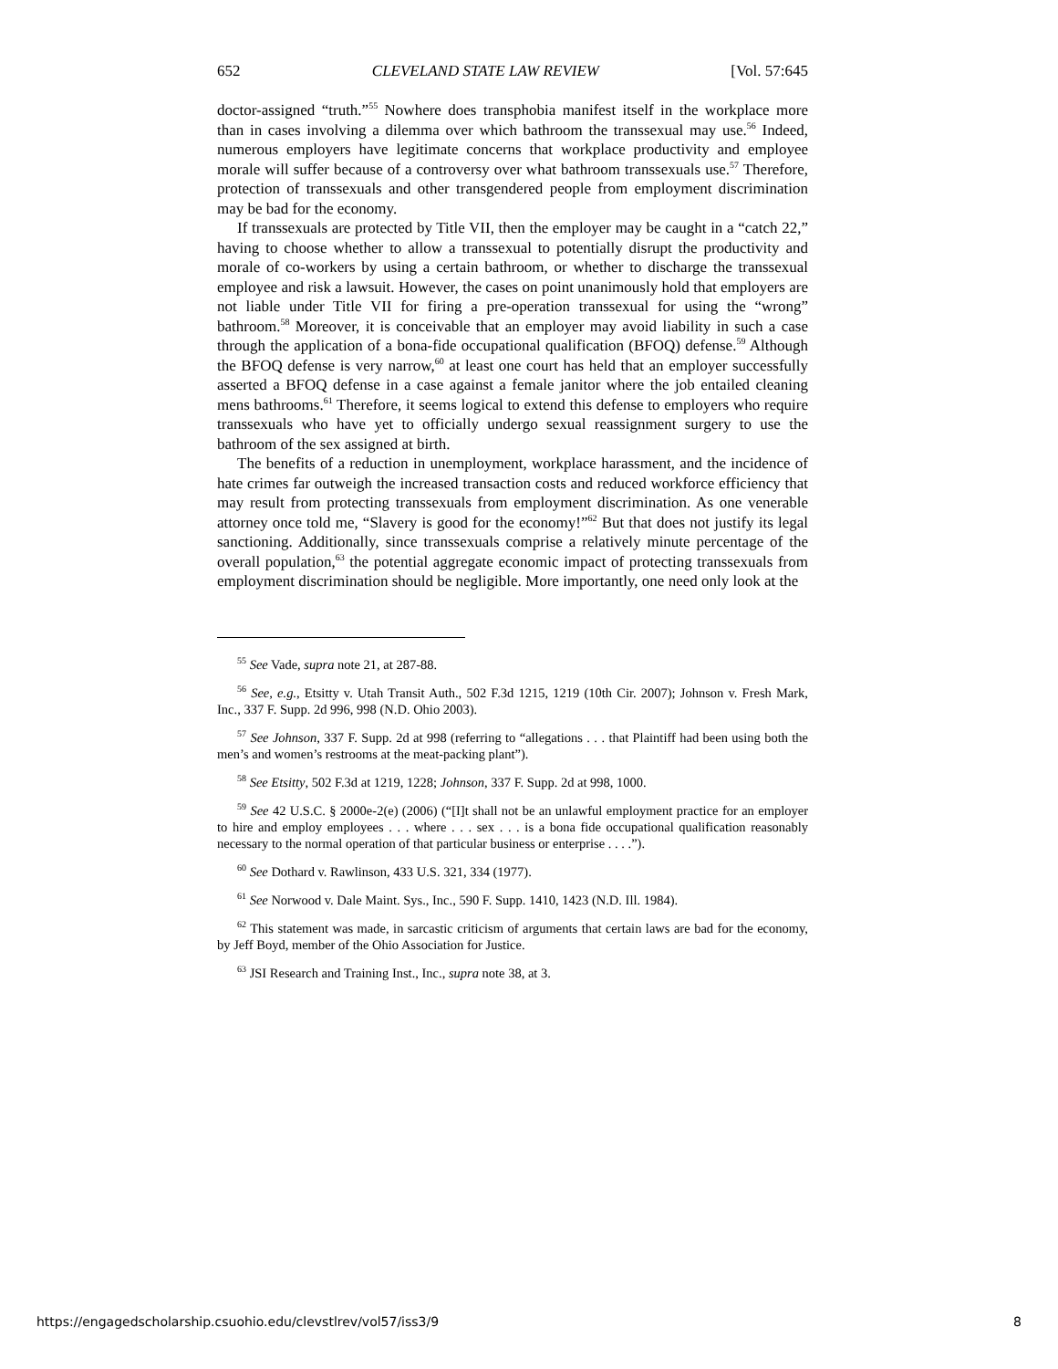652 CLEVELAND STATE LAW REVIEW [Vol. 57:645
doctor-assigned “truth.”<sup>55</sup> Nowhere does transphobia manifest itself in the workplace more than in cases involving a dilemma over which bathroom the transsexual may use.<sup>56</sup> Indeed, numerous employers have legitimate concerns that workplace productivity and employee morale will suffer because of a controversy over what bathroom transsexuals use.<sup>57</sup> Therefore, protection of transsexuals and other transgendered people from employment discrimination may be bad for the economy.
If transsexuals are protected by Title VII, then the employer may be caught in a “catch 22,” having to choose whether to allow a transsexual to potentially disrupt the productivity and morale of co-workers by using a certain bathroom, or whether to discharge the transsexual employee and risk a lawsuit. However, the cases on point unanimously hold that employers are not liable under Title VII for firing a pre-operation transsexual for using the “wrong” bathroom.<sup>58</sup> Moreover, it is conceivable that an employer may avoid liability in such a case through the application of a bona-fide occupational qualification (BFOQ) defense.<sup>59</sup> Although the BFOQ defense is very narrow,<sup>60</sup> at least one court has held that an employer successfully asserted a BFOQ defense in a case against a female janitor where the job entailed cleaning mens bathrooms.<sup>61</sup> Therefore, it seems logical to extend this defense to employers who require transsexuals who have yet to officially undergo sexual reassignment surgery to use the bathroom of the sex assigned at birth.
The benefits of a reduction in unemployment, workplace harassment, and the incidence of hate crimes far outweigh the increased transaction costs and reduced workforce efficiency that may result from protecting transsexuals from employment discrimination. As one venerable attorney once told me, “Slavery is good for the economy!”<sup>62</sup> But that does not justify its legal sanctioning. Additionally, since transsexuals comprise a relatively minute percentage of the overall population,<sup>63</sup> the potential aggregate economic impact of protecting transsexuals from employment discrimination should be negligible. More importantly, one need only look at the
<sup>55</sup> See Vade, supra note 21, at 287-88.
<sup>56</sup> See, e.g., Etsitty v. Utah Transit Auth., 502 F.3d 1215, 1219 (10th Cir. 2007); Johnson v. Fresh Mark, Inc., 337 F. Supp. 2d 996, 998 (N.D. Ohio 2003).
<sup>57</sup> See Johnson, 337 F. Supp. 2d at 998 (referring to “allegations . . . that Plaintiff had been using both the men’s and women’s restrooms at the meat-packing plant”).
<sup>58</sup> See Etsitty, 502 F.3d at 1219, 1228; Johnson, 337 F. Supp. 2d at 998, 1000.
<sup>59</sup> See 42 U.S.C. § 2000e-2(e) (2006) (“[I]t shall not be an unlawful employment practice for an employer to hire and employ employees . . . where . . . sex . . . is a bona fide occupational qualification reasonably necessary to the normal operation of that particular business or enterprise . . . .”).
<sup>60</sup> See Dothard v. Rawlinson, 433 U.S. 321, 334 (1977).
<sup>61</sup> See Norwood v. Dale Maint. Sys., Inc., 590 F. Supp. 1410, 1423 (N.D. Ill. 1984).
<sup>62</sup> This statement was made, in sarcastic criticism of arguments that certain laws are bad for the economy, by Jeff Boyd, member of the Ohio Association for Justice.
<sup>63</sup> JSI Research and Training Inst., Inc., supra note 38, at 3.
https://engagedscholarship.csuohio.edu/clevstlrev/vol57/iss3/9 8